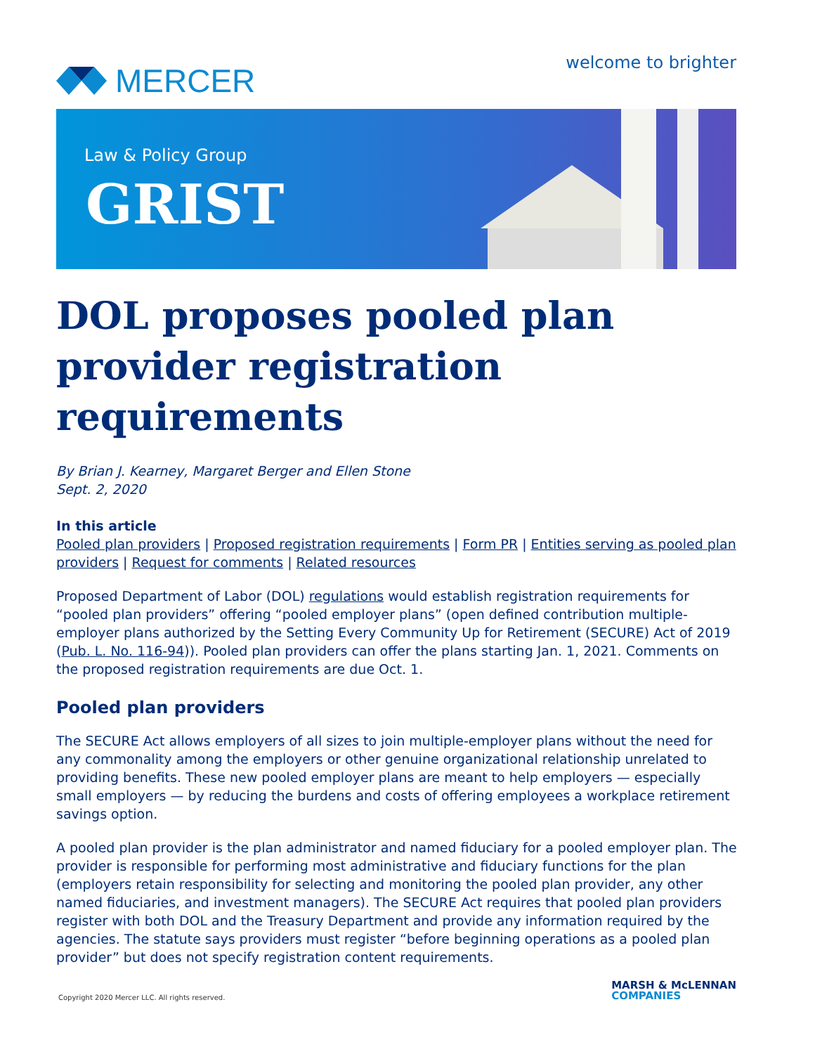MERCER
welcome to brighter
Law & Policy Group
GRIST
DOL proposes pooled plan provider registration requirements
By Brian J. Kearney, Margaret Berger and Ellen Stone
Sept. 2, 2020
In this article
Pooled plan providers | Proposed registration requirements | Form PR | Entities serving as pooled plan providers | Request for comments | Related resources
Proposed Department of Labor (DOL) regulations would establish registration requirements for “pooled plan providers” offering “pooled employer plans” (open defined contribution multiple-employer plans authorized by the Setting Every Community Up for Retirement (SECURE) Act of 2019 (Pub. L. No. 116-94)). Pooled plan providers can offer the plans starting Jan. 1, 2021. Comments on the proposed registration requirements are due Oct. 1.
Pooled plan providers
The SECURE Act allows employers of all sizes to join multiple-employer plans without the need for any commonality among the employers or other genuine organizational relationship unrelated to providing benefits. These new pooled employer plans are meant to help employers — especially small employers — by reducing the burdens and costs of offering employees a workplace retirement savings option.
A pooled plan provider is the plan administrator and named fiduciary for a pooled employer plan. The provider is responsible for performing most administrative and fiduciary functions for the plan (employers retain responsibility for selecting and monitoring the pooled plan provider, any other named fiduciaries, and investment managers). The SECURE Act requires that pooled plan providers register with both DOL and the Treasury Department and provide any information required by the agencies. The statute says providers must register “before beginning operations as a pooled plan provider” but does not specify registration content requirements.
Copyright 2020 Mercer LLC. All rights reserved.
MARSH & McLENNAN
COMPANIES